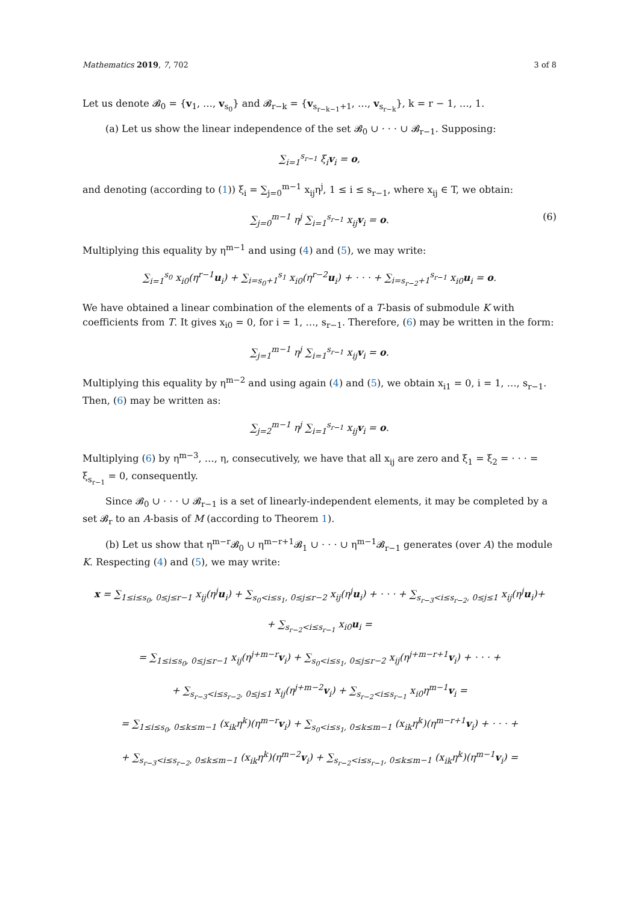Mathematics 2019, 7, 702 3 of 8
Let us denote 𝓑<sub>0</sub> = {v<sub>1</sub>, …, v<sub>s<sub>0</sub></sub>} and 𝓑<sub>r−k</sub> = {v<sub>s<sub>r−k−1</sub>+1</sub>, …, v<sub>s<sub>r−k</sub></sub>}, k = r − 1, …, 1.
(a) Let us show the linear independence of the set 𝓑<sub>0</sub> ∪ · · · ∪ 𝓑<sub>r−1</sub>. Supposing:
∑<sub>i=1</sub><sup>s<sub>r−1</sub></sup> ξ<sub>i</sub>v<sub>i</sub> = o,
and denoting (according to (1)) ξ<sub>i</sub> = ∑<sub>j=0</sub><sup>m−1</sup> x<sub>ij</sub>η<sup>j</sup>, 1 ≤ i ≤ s<sub>r−1</sub>, where x<sub>ij</sub> ∈ T, we obtain:
∑<sub>j=0</sub><sup>m−1</sup> η<sup>j</sup> ∑<sub>i=1</sub><sup>s<sub>r−1</sub></sup> x<sub>ij</sub>v<sub>i</sub> = o. (6)
Multiplying this equality by η<sup>m−1</sup> and using (4) and (5), we may write:
∑<sub>i=1</sub><sup>s<sub>0</sub></sup> x<sub>i0</sub>(η<sup>r−1</sup>u<sub>i</sub>) + ∑<sub>i=s<sub>0</sub>+1</sub><sup>s<sub>1</sub></sup> x<sub>i0</sub>(η<sup>r−2</sup>u<sub>i</sub>) + · · · + ∑<sub>i=s<sub>r−2</sub>+1</sub><sup>s<sub>r−1</sub></sup> x<sub>i0</sub>u<sub>i</sub> = o.
We have obtained a linear combination of the elements of a T-basis of submodule K with coefficients from T. It gives x<sub>i0</sub> = 0, for i = 1, …, s<sub>r−1</sub>. Therefore, (6) may be written in the form:
∑<sub>j=1</sub><sup>m−1</sup> η<sup>j</sup> ∑<sub>i=1</sub><sup>s<sub>r−1</sub></sup> x<sub>ij</sub>v<sub>i</sub> = o.
Multiplying this equality by η<sup>m−2</sup> and using again (4) and (5), we obtain x<sub>i1</sub> = 0, i = 1, …, s<sub>r−1</sub>. Then, (6) may be written as:
∑<sub>j=2</sub><sup>m−1</sup> η<sup>j</sup> ∑<sub>i=1</sub><sup>s<sub>r−1</sub></sup> x<sub>ij</sub>v<sub>i</sub> = o.
Multiplying (6) by η<sup>m−3</sup>, …, η, consecutively, we have that all x<sub>ij</sub> are zero and ξ<sub>1</sub> = ξ<sub>2</sub> = · · · = ξ<sub>s<sub>r−1</sub></sub> = 0, consequently.
Since 𝓑<sub>0</sub> ∪ · · · ∪ 𝓑<sub>r−1</sub> is a set of linearly-independent elements, it may be completed by a set 𝓑<sub>r</sub> to an A-basis of M (according to Theorem 1).
(b) Let us show that η<sup>m−r</sup>𝓑<sub>0</sub> ∪ η<sup>m−r+1</sup>𝓑<sub>1</sub> ∪ · · · ∪ η<sup>m−1</sup>𝓑<sub>r−1</sub> generates (over A) the module K. Respecting (4) and (5), we may write:
x = ∑<sub>1≤i≤s<sub>0</sub>, 0≤j≤r−1</sub> x<sub>ij</sub>(η<sup>j</sup>u<sub>i</sub>) + ∑<sub>s<sub>0</sub><i≤s<sub>1</sub>, 0≤j≤r−2</sub> x<sub>ij</sub>(η<sup>j</sup>u<sub>i</sub>) + · · · + ∑<sub>s<sub>r−3</sub><i≤s<sub>r−2</sub>, 0≤j≤1</sub> x<sub>ij</sub>(η<sup>j</sup>u<sub>i</sub>)+
+ ∑<sub>s<sub>r−2</sub><i≤s<sub>r−1</sub></sub> x<sub>i0</sub>u<sub>i</sub> =
= ∑<sub>1≤i≤s<sub>0</sub>, 0≤j≤r−1</sub> x<sub>ij</sub>(η<sup>j+m−r</sup>v<sub>i</sub>) + ∑<sub>s<sub>0</sub><i≤s<sub>1</sub>, 0≤j≤r−2</sub> x<sub>ij</sub>(η<sup>j+m−r+1</sup>v<sub>i</sub>) + · · · +
+ ∑<sub>s<sub>r−3</sub><i≤s<sub>r−2</sub>, 0≤j≤1</sub> x<sub>ij</sub>(η<sup>j+m−2</sup>v<sub>i</sub>) + ∑<sub>s<sub>r−2</sub><i≤s<sub>r−1</sub></sub> x<sub>i0</sub>η<sup>m−1</sup>v<sub>i</sub> =
= ∑<sub>1≤i≤s<sub>0</sub>, 0≤k≤m−1</sub> (x<sub>ik</sub>η<sup>k</sup>)(η<sup>m−r</sup>v<sub>i</sub>) + ∑<sub>s<sub>0</sub><i≤s<sub>1</sub>, 0≤k≤m−1</sub> (x<sub>ik</sub>η<sup>k</sup>)(η<sup>m−r+1</sup>v<sub>i</sub>) + · · · +
+ ∑<sub>s<sub>r−3</sub><i≤s<sub>r−2</sub>, 0≤k≤m−1</sub> (x<sub>ik</sub>η<sup>k</sup>)(η<sup>m−2</sup>v<sub>i</sub>) + ∑<sub>s<sub>r−2</sub><i≤s<sub>r−1</sub>, 0≤k≤m−1</sub> (x<sub>ik</sub>η<sup>k</sup>)(η<sup>m−1</sup>v<sub>i</sub>) =